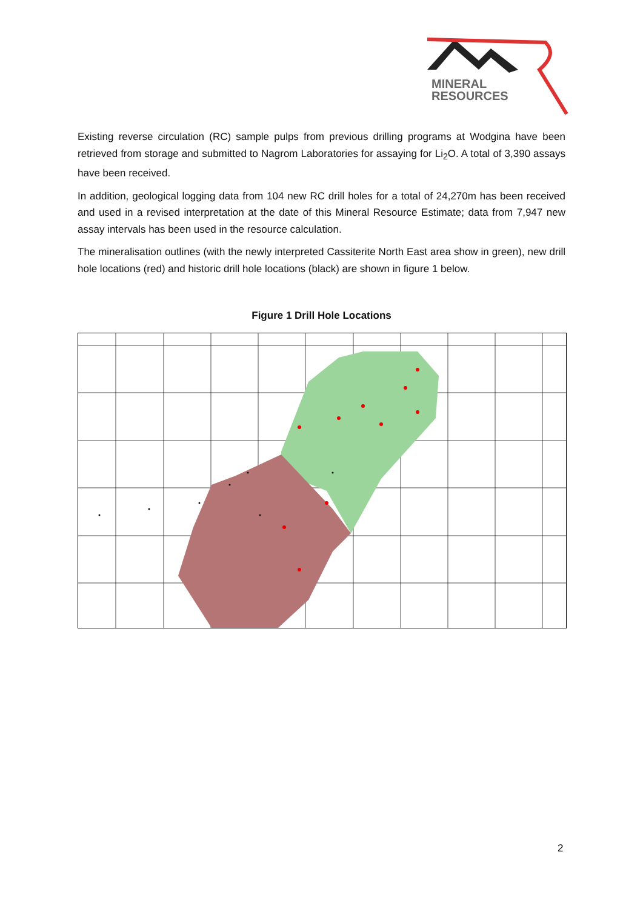MINERAL
RESOURCES
Existing reverse circulation (RC) sample pulps from previous drilling programs at Wodgina have been retrieved from storage and submitted to Nagrom Laboratories for assaying for Li<sub>2</sub>O. A total of 3,390 assays have been received.
In addition, geological logging data from 104 new RC drill holes for a total of 24,270m has been received and used in a revised interpretation at the date of this Mineral Resource Estimate; data from 7,947 new assay intervals has been used in the resource calculation.
The mineralisation outlines (with the newly interpreted Cassiterite North East area show in green), new drill hole locations (red) and historic drill hole locations (black) are shown in figure 1 below.
Figure 1 Drill Hole Locations
2